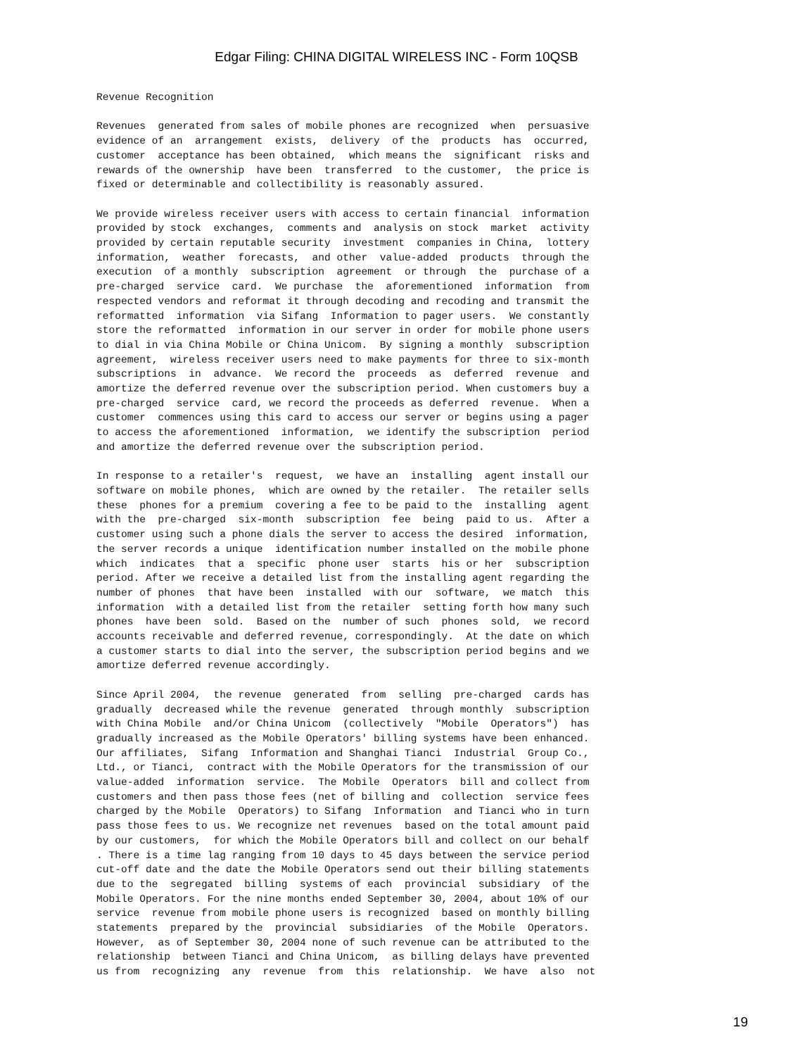Edgar Filing: CHINA DIGITAL WIRELESS INC - Form 10QSB
Revenue Recognition

Revenues  generated from sales of mobile phones are recognized  when  persuasive
evidence of an  arrangement  exists,  delivery  of the  products  has  occurred,
customer  acceptance has been obtained,  which means the  significant  risks and
rewards of the ownership  have been  transferred  to the customer,  the price is
fixed or determinable and collectibility is reasonably assured.

We provide wireless receiver users with access to certain financial  information
provided by stock  exchanges,  comments and  analysis on stock  market  activity
provided by certain reputable security  investment  companies in China,  lottery
information,  weather  forecasts,  and other  value-added  products  through the
execution  of a monthly  subscription  agreement  or through  the  purchase of a
pre-charged  service  card.  We purchase  the  aforementioned  information  from
respected vendors and reformat it through decoding and recoding and transmit the
reformatted  information  via Sifang  Information to pager users.  We constantly
store the reformatted  information in our server in order for mobile phone users
to dial in via China Mobile or China Unicom.  By signing a monthly  subscription
agreement,  wireless receiver users need to make payments for three to six-month
subscriptions  in  advance.  We record the  proceeds  as  deferred  revenue  and
amortize the deferred revenue over the subscription period. When customers buy a
pre-charged  service  card, we record the proceeds as deferred  revenue.  When a
customer  commences using this card to access our server or begins using a pager
to access the aforementioned  information,  we identify the subscription  period
and amortize the deferred revenue over the subscription period.

In response to a retailer's  request,  we have an  installing  agent install our
software on mobile phones,  which are owned by the retailer.  The retailer sells
these  phones for a premium  covering a fee to be paid to the  installing  agent
with the  pre-charged  six-month  subscription  fee  being  paid to us.  After a
customer using such a phone dials the server to access the desired  information,
the server records a unique  identification number installed on the mobile phone
which  indicates  that a  specific  phone user  starts  his or her  subscription
period. After we receive a detailed list from the installing agent regarding the
number of phones  that have been  installed  with our  software,  we match  this
information  with a detailed list from the retailer  setting forth how many such
phones  have been  sold.  Based on the  number of such  phones  sold,  we record
accounts receivable and deferred revenue, correspondingly.  At the date on which
a customer starts to dial into the server, the subscription period begins and we
amortize deferred revenue accordingly.

Since April 2004,  the revenue  generated  from  selling  pre-charged  cards has
gradually  decreased while the revenue  generated  through monthly  subscription
with China Mobile  and/or China Unicom  (collectively  "Mobile  Operators")  has
gradually increased as the Mobile Operators' billing systems have been enhanced.
Our affiliates,  Sifang  Information and Shanghai Tianci  Industrial  Group Co.,
Ltd., or Tianci,  contract with the Mobile Operators for the transmission of our
value-added  information  service.  The Mobile  Operators  bill and collect from
customers and then pass those fees (net of billing and  collection  service fees
charged by the Mobile  Operators) to Sifang  Information  and Tianci who in turn
pass those fees to us. We recognize net revenues  based on the total amount paid
by our customers,  for which the Mobile Operators bill and collect on our behalf
. There is a time lag ranging from 10 days to 45 days between the service period
cut-off date and the date the Mobile Operators send out their billing statements
due to the  segregated  billing  systems of each  provincial  subsidiary  of the
Mobile Operators. For the nine months ended September 30, 2004, about 10% of our
service  revenue from mobile phone users is recognized  based on monthly billing
statements  prepared by the  provincial  subsidiaries  of the Mobile  Operators.
However,  as of September 30, 2004 none of such revenue can be attributed to the
relationship  between Tianci and China Unicom,  as billing delays have prevented
us from  recognizing  any  revenue  from  this  relationship.  We have  also  not
19